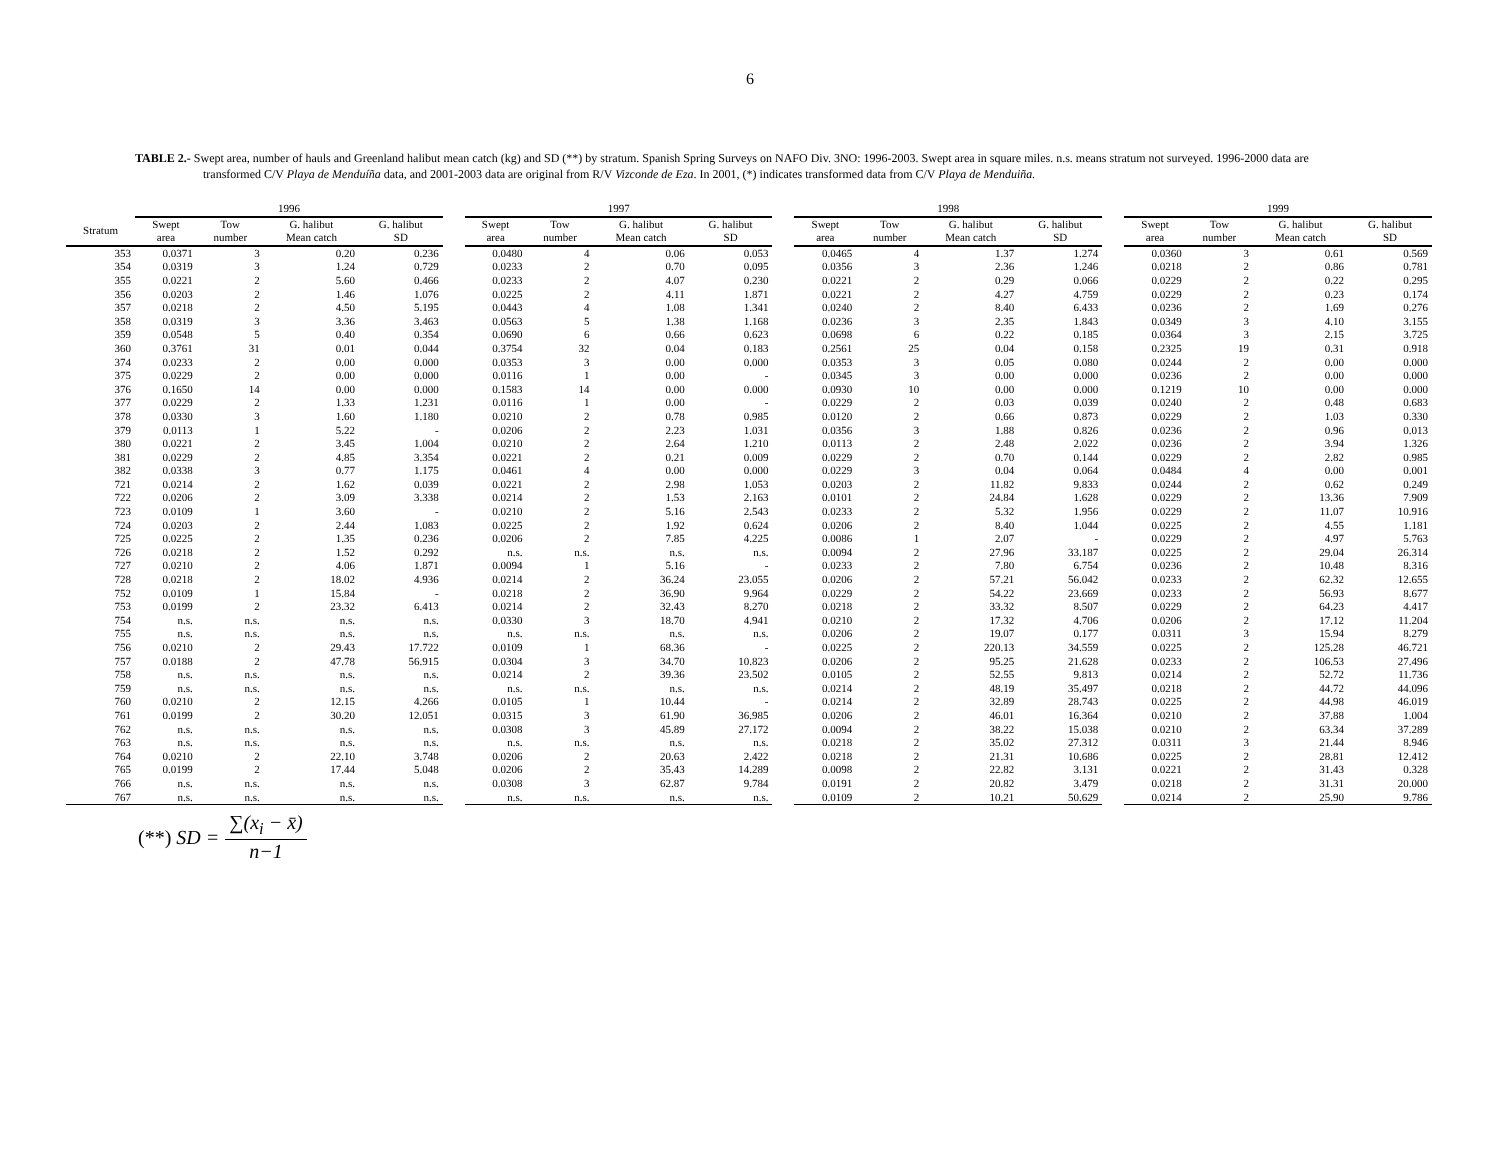6
TABLE 2.- Swept area, number of hauls and Greenland halibut mean catch (kg) and SD (**) by stratum. Spanish Spring Surveys on NAFO Div. 3NO: 1996-2003. Swept area in square miles. n.s. means stratum not surveyed. 1996-2000 data are transformed C/V Playa de Menduíña data, and 2001-2003 data are original from R/V Vizconde de Eza. In 2001, (*) indicates transformed data from C/V Playa de Menduiña.
| | 1996 | | | | | 1997 | | | | | 1998 | | | | | 1999 | | | |
| --- | --- | --- | --- | --- | --- | --- | --- | --- | --- | --- | --- | --- | --- | --- | --- | --- | --- | --- | --- |
| Stratum | Swept area | Tow number | G. halibut Mean catch | G. halibut SD | | Swept area | Tow number | G. halibut Mean catch | G. halibut SD | | Swept area | Tow number | G. halibut Mean catch | G. halibut SD | | Swept area | Tow number | G. halibut Mean catch | G. halibut SD |
| 353 | 0.0371 | 3 | 0.20 | 0.236 | | 0.0480 | 4 | 0.06 | 0.053 | | 0.0465 | 4 | 1.37 | 1.274 | | 0.0360 | 3 | 0.61 | 0.569 |
| 354 | 0.0319 | 3 | 1.24 | 0.729 | | 0.0233 | 2 | 0.70 | 0.095 | | 0.0356 | 3 | 2.36 | 1.246 | | 0.0218 | 2 | 0.86 | 0.781 |
| 355 | 0.0221 | 2 | 5.60 | 0.466 | | 0.0233 | 2 | 4.07 | 0.230 | | 0.0221 | 2 | 0.29 | 0.066 | | 0.0229 | 2 | 0.22 | 0.295 |
| 356 | 0.0203 | 2 | 1.46 | 1.076 | | 0.0225 | 2 | 4.11 | 1.871 | | 0.0221 | 2 | 4.27 | 4.759 | | 0.0229 | 2 | 0.23 | 0.174 |
| 357 | 0.0218 | 2 | 4.50 | 5.195 | | 0.0443 | 4 | 1.08 | 1.341 | | 0.0240 | 2 | 8.40 | 6.433 | | 0.0236 | 2 | 1.69 | 0.276 |
| 358 | 0.0319 | 3 | 3.36 | 3.463 | | 0.0563 | 5 | 1.38 | 1.168 | | 0.0236 | 3 | 2.35 | 1.843 | | 0.0349 | 3 | 4.10 | 3.155 |
| 359 | 0.0548 | 5 | 0.40 | 0.354 | | 0.0690 | 6 | 0.66 | 0.623 | | 0.0698 | 6 | 0.22 | 0.185 | | 0.0364 | 3 | 2.15 | 3.725 |
| 360 | 0.3761 | 31 | 0.01 | 0.044 | | 0.3754 | 32 | 0.04 | 0.183 | | 0.2561 | 25 | 0.04 | 0.158 | | 0.2325 | 19 | 0.31 | 0.918 |
| 374 | 0.0233 | 2 | 0.00 | 0.000 | | 0.0353 | 3 | 0.00 | 0.000 | | 0.0353 | 3 | 0.05 | 0.080 | | 0.0244 | 2 | 0.00 | 0.000 |
| 375 | 0.0229 | 2 | 0.00 | 0.000 | | 0.0116 | 1 | 0.00 | - | | 0.0345 | 3 | 0.00 | 0.000 | | 0.0236 | 2 | 0.00 | 0.000 |
| 376 | 0.1650 | 14 | 0.00 | 0.000 | | 0.1583 | 14 | 0.00 | 0.000 | | 0.0930 | 10 | 0.00 | 0.000 | | 0.1219 | 10 | 0.00 | 0.000 |
| 377 | 0.0229 | 2 | 1.33 | 1.231 | | 0.0116 | 1 | 0.00 | - | | 0.0229 | 2 | 0.03 | 0.039 | | 0.0240 | 2 | 0.48 | 0.683 |
| 378 | 0.0330 | 3 | 1.60 | 1.180 | | 0.0210 | 2 | 0.78 | 0.985 | | 0.0120 | 2 | 0.66 | 0.873 | | 0.0229 | 2 | 1.03 | 0.330 |
| 379 | 0.0113 | 1 | 5.22 | - | | 0.0206 | 2 | 2.23 | 1.031 | | 0.0356 | 3 | 1.88 | 0.826 | | 0.0236 | 2 | 0.96 | 0.013 |
| 380 | 0.0221 | 2 | 3.45 | 1.004 | | 0.0210 | 2 | 2.64 | 1.210 | | 0.0113 | 2 | 2.48 | 2.022 | | 0.0236 | 2 | 3.94 | 1.326 |
| 381 | 0.0229 | 2 | 4.85 | 3.354 | | 0.0221 | 2 | 0.21 | 0.009 | | 0.0229 | 2 | 0.70 | 0.144 | | 0.0229 | 2 | 2.82 | 0.985 |
| 382 | 0.0338 | 3 | 0.77 | 1.175 | | 0.0461 | 4 | 0.00 | 0.000 | | 0.0229 | 3 | 0.04 | 0.064 | | 0.0484 | 4 | 0.00 | 0.001 |
| 721 | 0.0214 | 2 | 1.62 | 0.039 | | 0.0221 | 2 | 2.98 | 1.053 | | 0.0203 | 2 | 11.82 | 9.833 | | 0.0244 | 2 | 0.62 | 0.249 |
| 722 | 0.0206 | 2 | 3.09 | 3.338 | | 0.0214 | 2 | 1.53 | 2.163 | | 0.0101 | 2 | 24.84 | 1.628 | | 0.0229 | 2 | 13.36 | 7.909 |
| 723 | 0.0109 | 1 | 3.60 | - | | 0.0210 | 2 | 5.16 | 2.543 | | 0.0233 | 2 | 5.32 | 1.956 | | 0.0229 | 2 | 11.07 | 10.916 |
| 724 | 0.0203 | 2 | 2.44 | 1.083 | | 0.0225 | 2 | 1.92 | 0.624 | | 0.0206 | 2 | 8.40 | 1.044 | | 0.0225 | 2 | 4.55 | 1.181 |
| 725 | 0.0225 | 2 | 1.35 | 0.236 | | 0.0206 | 2 | 7.85 | 4.225 | | 0.0086 | 1 | 2.07 | - | | 0.0229 | 2 | 4.97 | 5.763 |
| 726 | 0.0218 | 2 | 1.52 | 0.292 | | n.s. | n.s. | n.s. | n.s. | | 0.0094 | 2 | 27.96 | 33.187 | | 0.0225 | 2 | 29.04 | 26.314 |
| 727 | 0.0210 | 2 | 4.06 | 1.871 | | 0.0094 | 1 | 5.16 | - | | 0.0233 | 2 | 7.80 | 6.754 | | 0.0236 | 2 | 10.48 | 8.316 |
| 728 | 0.0218 | 2 | 18.02 | 4.936 | | 0.0214 | 2 | 36.24 | 23.055 | | 0.0206 | 2 | 57.21 | 56.042 | | 0.0233 | 2 | 62.32 | 12.655 |
| 752 | 0.0109 | 1 | 15.84 | - | | 0.0218 | 2 | 36.90 | 9.964 | | 0.0229 | 2 | 54.22 | 23.669 | | 0.0233 | 2 | 56.93 | 8.677 |
| 753 | 0.0199 | 2 | 23.32 | 6.413 | | 0.0214 | 2 | 32.43 | 8.270 | | 0.0218 | 2 | 33.32 | 8.507 | | 0.0229 | 2 | 64.23 | 4.417 |
| 754 | n.s. | n.s. | n.s. | n.s. | | 0.0330 | 3 | 18.70 | 4.941 | | 0.0210 | 2 | 17.32 | 4.706 | | 0.0206 | 2 | 17.12 | 11.204 |
| 755 | n.s. | n.s. | n.s. | n.s. | | n.s. | n.s. | n.s. | n.s. | | 0.0206 | 2 | 19.07 | 0.177 | | 0.0311 | 3 | 15.94 | 8.279 |
| 756 | 0.0210 | 2 | 29.43 | 17.722 | | 0.0109 | 1 | 68.36 | - | | 0.0225 | 2 | 220.13 | 34.559 | | 0.0225 | 2 | 125.28 | 46.721 |
| 757 | 0.0188 | 2 | 47.78 | 56.915 | | 0.0304 | 3 | 34.70 | 10.823 | | 0.0206 | 2 | 95.25 | 21.628 | | 0.0233 | 2 | 106.53 | 27.496 |
| 758 | n.s. | n.s. | n.s. | n.s. | | 0.0214 | 2 | 39.36 | 23.502 | | 0.0105 | 2 | 52.55 | 9.813 | | 0.0214 | 2 | 52.72 | 11.736 |
| 759 | n.s. | n.s. | n.s. | n.s. | | n.s. | n.s. | n.s. | n.s. | | 0.0214 | 2 | 48.19 | 35.497 | | 0.0218 | 2 | 44.72 | 44.096 |
| 760 | 0.0210 | 2 | 12.15 | 4.266 | | 0.0105 | 1 | 10.44 | - | | 0.0214 | 2 | 32.89 | 28.743 | | 0.0225 | 2 | 44.98 | 46.019 |
| 761 | 0.0199 | 2 | 30.20 | 12.051 | | 0.0315 | 3 | 61.90 | 36.985 | | 0.0206 | 2 | 46.01 | 16.364 | | 0.0210 | 2 | 37.88 | 1.004 |
| 762 | n.s. | n.s. | n.s. | n.s. | | 0.0308 | 3 | 45.89 | 27.172 | | 0.0094 | 2 | 38.22 | 15.038 | | 0.0210 | 2 | 63.34 | 37.289 |
| 763 | n.s. | n.s. | n.s. | n.s. | | n.s. | n.s. | n.s. | n.s. | | 0.0218 | 2 | 35.02 | 27.312 | | 0.0311 | 3 | 21.44 | 8.946 |
| 764 | 0.0210 | 2 | 22.10 | 3.748 | | 0.0206 | 2 | 20.63 | 2.422 | | 0.0218 | 2 | 21.31 | 10.686 | | 0.0225 | 2 | 28.81 | 12.412 |
| 765 | 0.0199 | 2 | 17.44 | 5.048 | | 0.0206 | 2 | 35.43 | 14.289 | | 0.0098 | 2 | 22.82 | 3.131 | | 0.0221 | 2 | 31.43 | 0.328 |
| 766 | n.s. | n.s. | n.s. | n.s. | | 0.0308 | 3 | 62.87 | 9.784 | | 0.0191 | 2 | 20.82 | 3.479 | | 0.0218 | 2 | 31.31 | 20.000 |
| 767 | n.s. | n.s. | n.s. | n.s. | | n.s. | n.s. | n.s. | n.s. | | 0.0109 | 2 | 10.21 | 50.629 | | 0.0214 | 2 | 25.90 | 9.786 |
(**) SD = ∑(x<sub>i</sub> − x̄) n−1